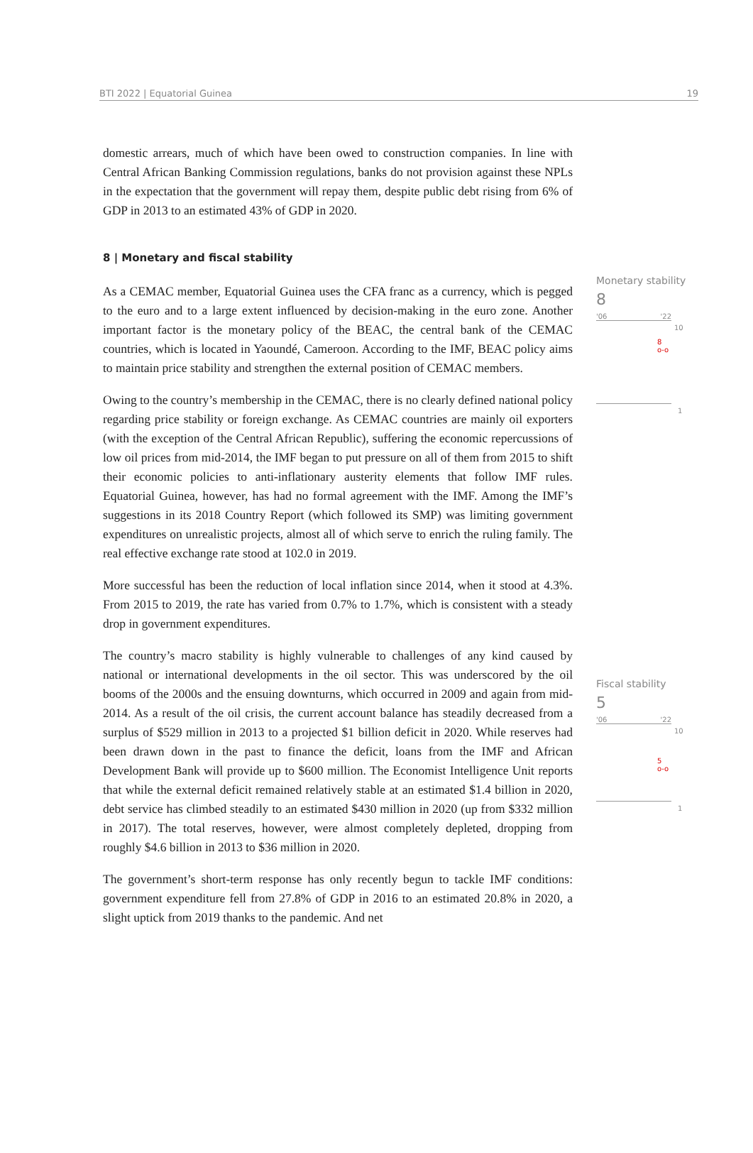BTI 2022 | Equatorial Guinea 19
domestic arrears, much of which have been owed to construction companies. In line with Central African Banking Commission regulations, banks do not provision against these NPLs in the expectation that the government will repay them, despite public debt rising from 6% of GDP in 2013 to an estimated 43% of GDP in 2020.
8 | Monetary and fiscal stability
As a CEMAC member, Equatorial Guinea uses the CFA franc as a currency, which is pegged to the euro and to a large extent influenced by decision-making in the euro zone. Another important factor is the monetary policy of the BEAC, the central bank of the CEMAC countries, which is located in Yaoundé, Cameroon. According to the IMF, BEAC policy aims to maintain price stability and strengthen the external position of CEMAC members.
Owing to the country’s membership in the CEMAC, there is no clearly defined national policy regarding price stability or foreign exchange. As CEMAC countries are mainly oil exporters (with the exception of the Central African Republic), suffering the economic repercussions of low oil prices from mid-2014, the IMF began to put pressure on all of them from 2015 to shift their economic policies to anti-inflationary austerity elements that follow IMF rules. Equatorial Guinea, however, has had no formal agreement with the IMF. Among the IMF’s suggestions in its 2018 Country Report (which followed its SMP) was limiting government expenditures on unrealistic projects, almost all of which serve to enrich the ruling family. The real effective exchange rate stood at 102.0 in 2019.
More successful has been the reduction of local inflation since 2014, when it stood at 4.3%. From 2015 to 2019, the rate has varied from 0.7% to 1.7%, which is consistent with a steady drop in government expenditures.
The country’s macro stability is highly vulnerable to challenges of any kind caused by national or international developments in the oil sector. This was underscored by the oil booms of the 2000s and the ensuing downturns, which occurred in 2009 and again from mid-2014. As a result of the oil crisis, the current account balance has steadily decreased from a surplus of $529 million in 2013 to a projected $1 billion deficit in 2020. While reserves had been drawn down in the past to finance the deficit, loans from the IMF and African Development Bank will provide up to $600 million. The Economist Intelligence Unit reports that while the external deficit remained relatively stable at an estimated $1.4 billion in 2020, debt service has climbed steadily to an estimated $430 million in 2020 (up from $332 million in 2017). The total reserves, however, were almost completely depleted, dropping from roughly $4.6 billion in 2013 to $36 million in 2020.
The government’s short-term response has only recently begun to tackle IMF conditions: government expenditure fell from 27.8% of GDP in 2016 to an estimated 20.8% in 2020, a slight uptick from 2019 thanks to the pandemic. And net
Monetary stability
8
'06 '22
10
8
o-o
1
Fiscal stability
5
'06 '22
10
5
o-o
1